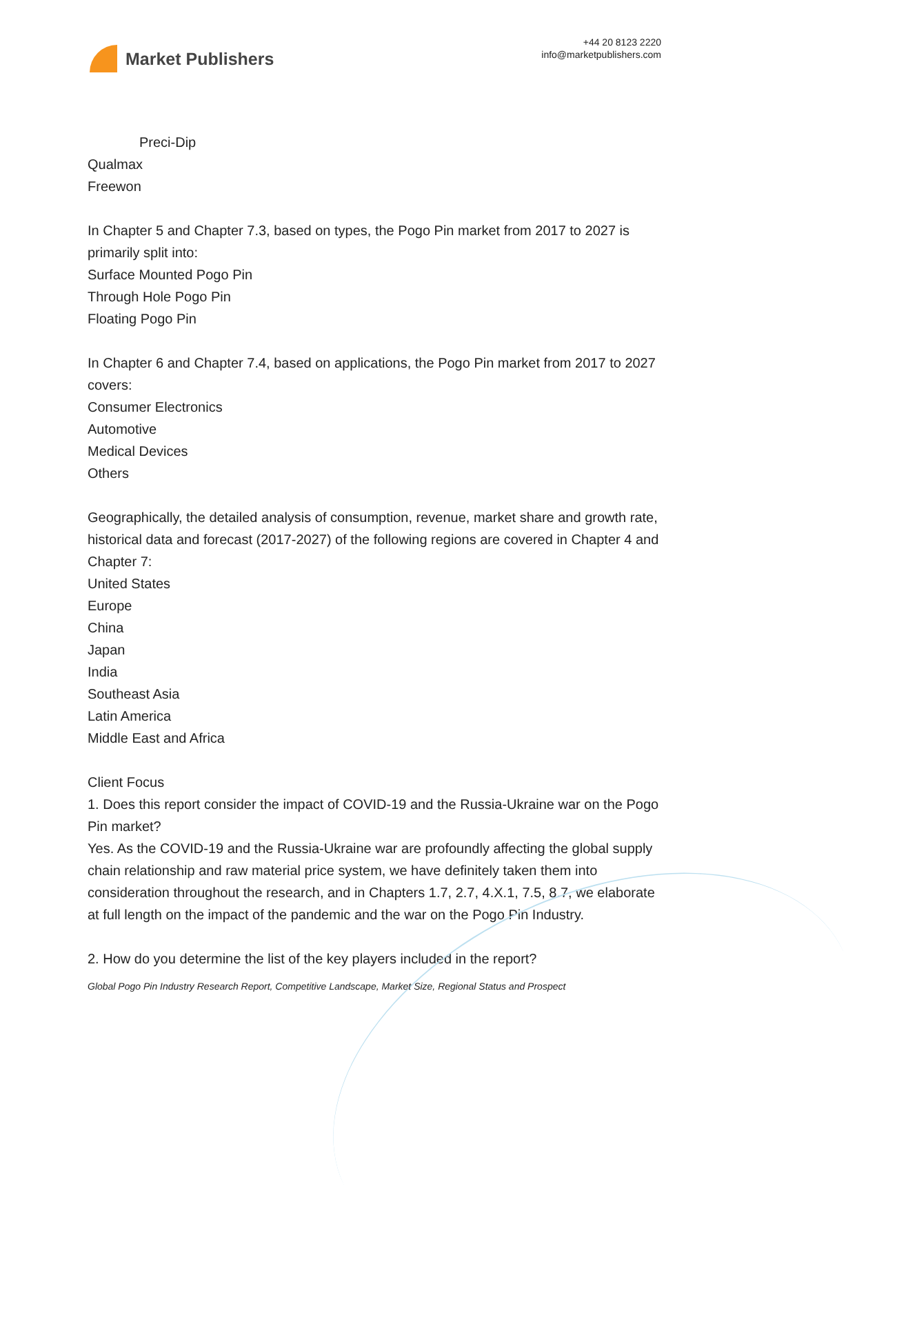Market Publishers
+44 20 8123 2220
info@marketpublishers.com
Preci-Dip
Qualmax
Freewon
In Chapter 5 and Chapter 7.3, based on types, the Pogo Pin market from 2017 to 2027 is primarily split into:
Surface Mounted Pogo Pin
Through Hole Pogo Pin
Floating Pogo Pin
In Chapter 6 and Chapter 7.4, based on applications, the Pogo Pin market from 2017 to 2027 covers:
Consumer Electronics
Automotive
Medical Devices
Others
Geographically, the detailed analysis of consumption, revenue, market share and growth rate, historical data and forecast (2017-2027) of the following regions are covered in Chapter 4 and Chapter 7:
United States
Europe
China
Japan
India
Southeast Asia
Latin America
Middle East and Africa
Client Focus
1. Does this report consider the impact of COVID-19 and the Russia-Ukraine war on the Pogo Pin market?
Yes. As the COVID-19 and the Russia-Ukraine war are profoundly affecting the global supply chain relationship and raw material price system, we have definitely taken them into consideration throughout the research, and in Chapters 1.7, 2.7, 4.X.1, 7.5, 8.7, we elaborate at full length on the impact of the pandemic and the war on the Pogo Pin Industry.
2. How do you determine the list of the key players included in the report?
Global Pogo Pin Industry Research Report, Competitive Landscape, Market Size, Regional Status and Prospect